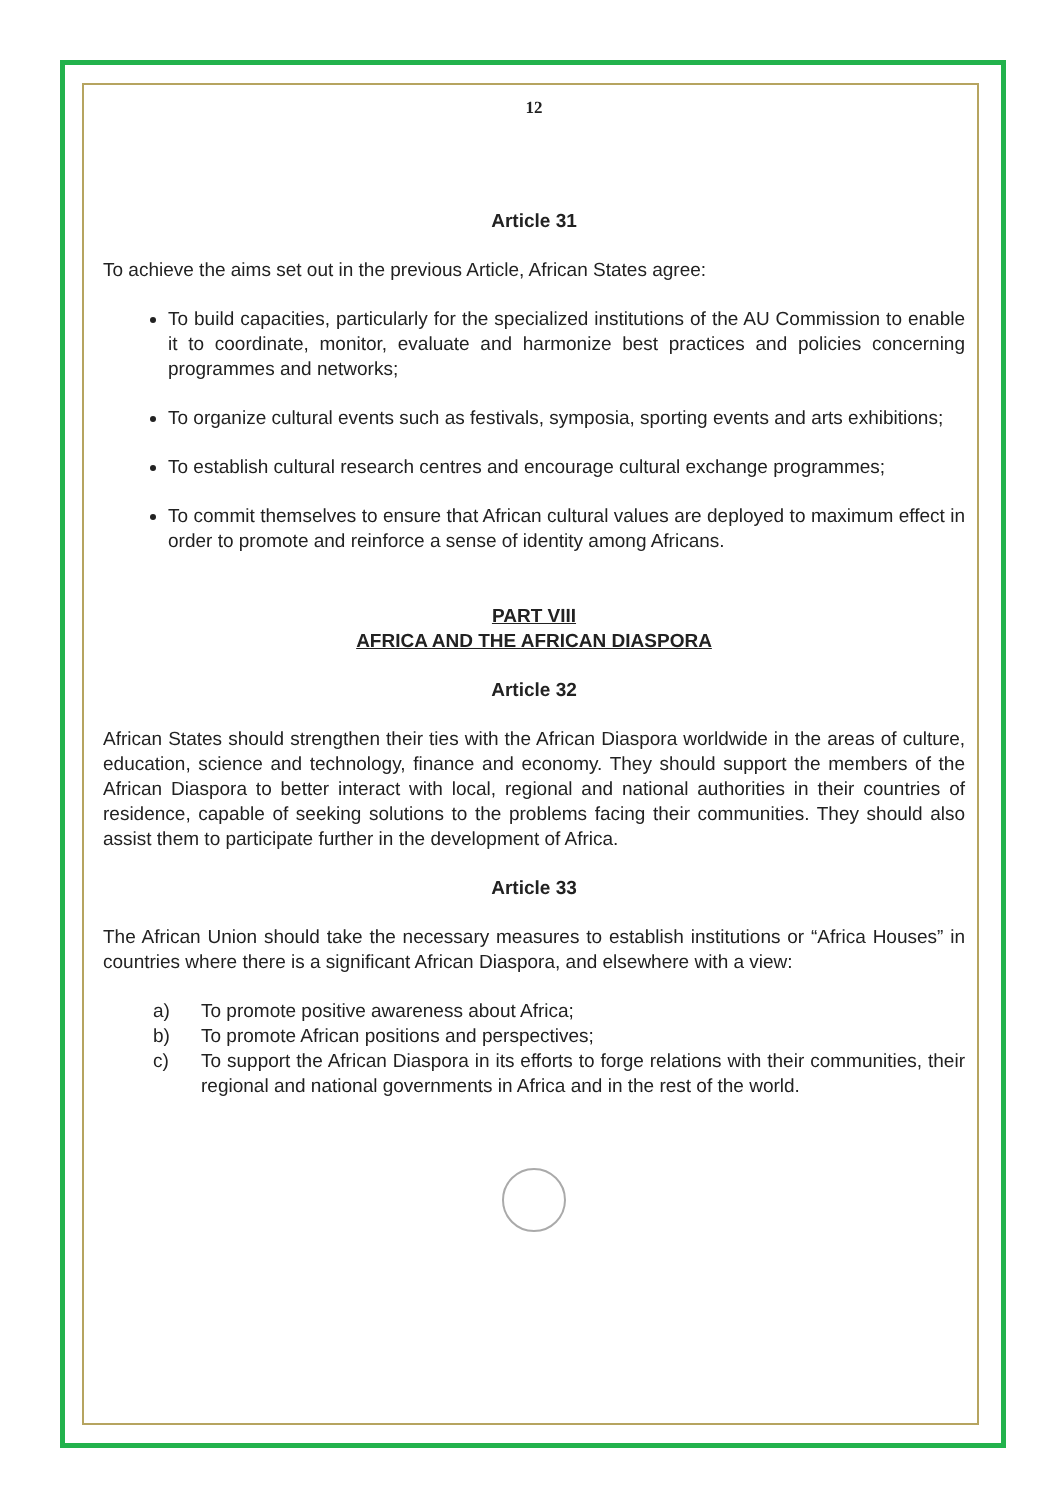12
Article 31
To achieve the aims set out in the previous Article, African States agree:
To build capacities, particularly for the specialized institutions of the AU Commission to enable it to coordinate, monitor, evaluate and harmonize best practices and policies concerning programmes and networks;
To organize cultural events such as festivals, symposia, sporting events and arts exhibitions;
To establish cultural research centres and encourage cultural exchange programmes;
To commit themselves to ensure that African cultural values are deployed to maximum effect in order to promote and reinforce a sense of identity among Africans.
PART VIII
AFRICA AND THE AFRICAN DIASPORA
Article 32
African States should strengthen their ties with the African Diaspora worldwide in the areas of culture, education, science and technology, finance and economy. They should support the members of the African Diaspora to better interact with local, regional and national authorities in their countries of residence, capable of seeking solutions to the problems facing their communities. They should also assist them to participate further in the development of Africa.
Article 33
The African Union should take the necessary measures to establish institutions or “Africa Houses” in countries where there is a significant African Diaspora, and elsewhere with a view:
a) To promote positive awareness about Africa;
b) To promote African positions and perspectives;
c) To support the African Diaspora in its efforts to forge relations with their communities, their regional and national governments in Africa and in the rest of the world.